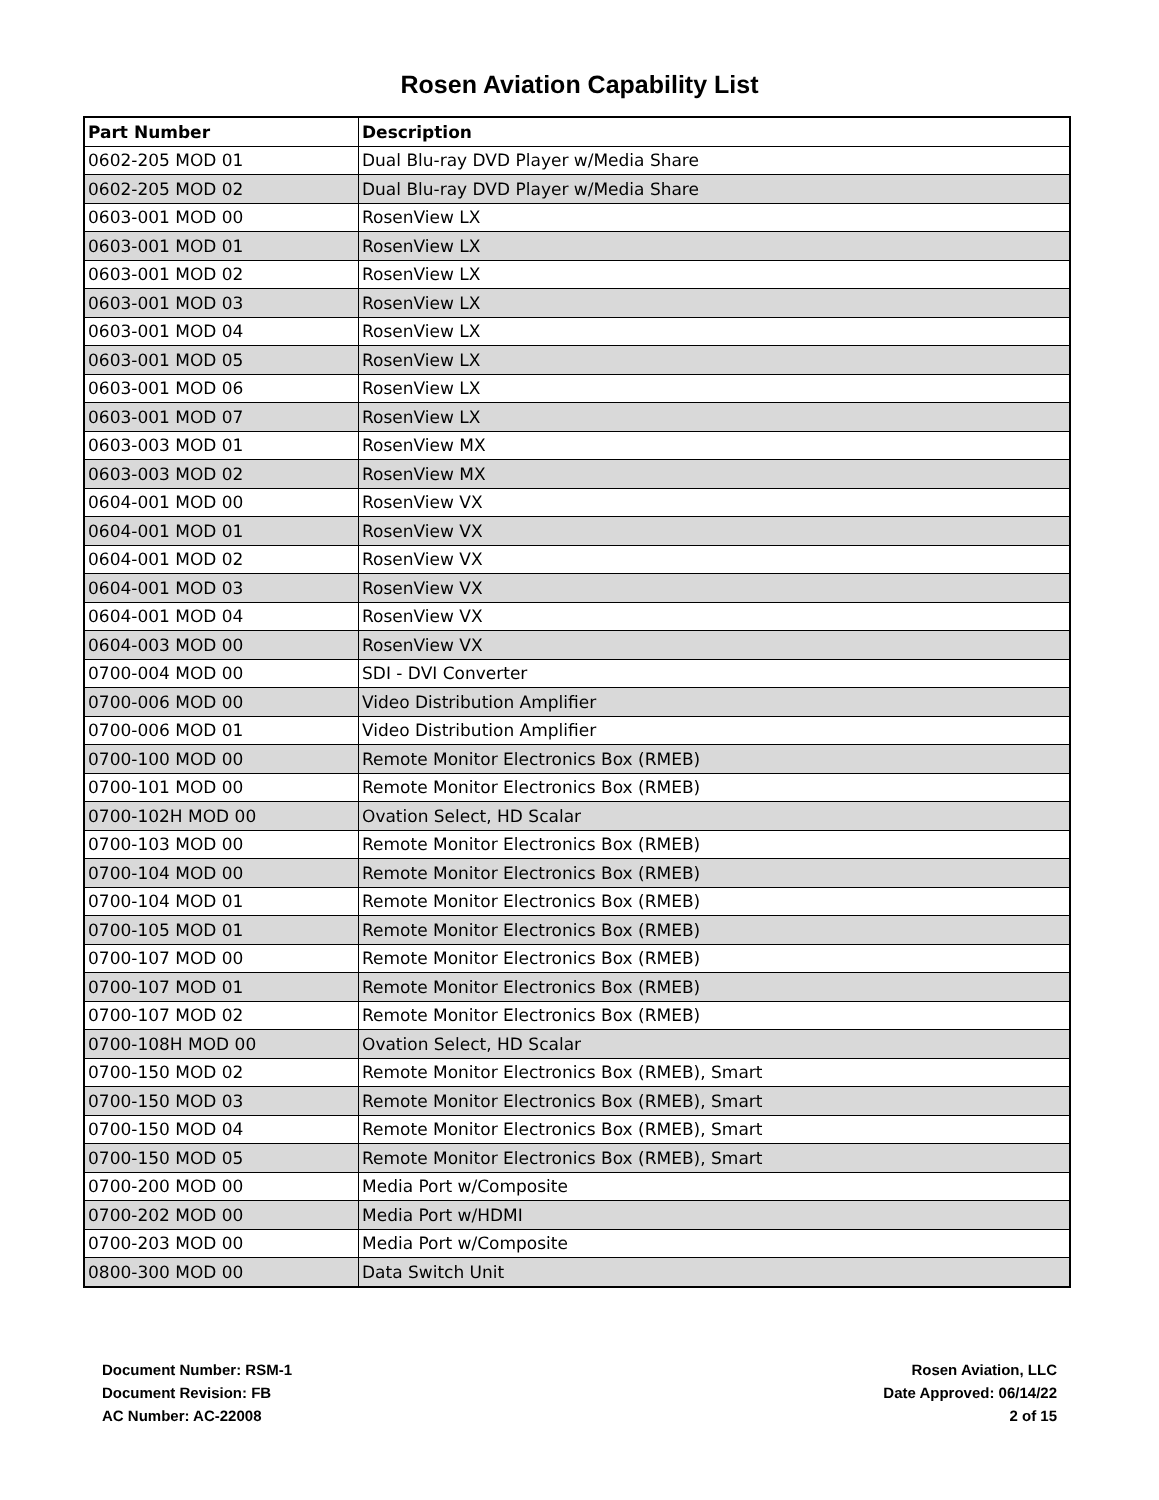Rosen Aviation Capability List
| Part Number | Description |
| --- | --- |
| 0602-205 MOD 01 | Dual Blu-ray DVD Player w/Media Share |
| 0602-205 MOD 02 | Dual Blu-ray DVD Player w/Media Share |
| 0603-001 MOD 00 | RosenView LX |
| 0603-001 MOD 01 | RosenView LX |
| 0603-001 MOD 02 | RosenView LX |
| 0603-001 MOD 03 | RosenView LX |
| 0603-001 MOD 04 | RosenView LX |
| 0603-001 MOD 05 | RosenView LX |
| 0603-001 MOD 06 | RosenView LX |
| 0603-001 MOD 07 | RosenView LX |
| 0603-003 MOD 01 | RosenView MX |
| 0603-003 MOD 02 | RosenView MX |
| 0604-001 MOD 00 | RosenView VX |
| 0604-001 MOD 01 | RosenView VX |
| 0604-001 MOD 02 | RosenView VX |
| 0604-001 MOD 03 | RosenView VX |
| 0604-001 MOD 04 | RosenView VX |
| 0604-003 MOD 00 | RosenView VX |
| 0700-004 MOD 00 | SDI - DVI Converter |
| 0700-006 MOD 00 | Video Distribution Amplifier |
| 0700-006 MOD 01 | Video Distribution Amplifier |
| 0700-100 MOD 00 | Remote Monitor Electronics Box (RMEB) |
| 0700-101 MOD 00 | Remote Monitor Electronics Box (RMEB) |
| 0700-102H MOD 00 | Ovation Select, HD Scalar |
| 0700-103 MOD 00 | Remote Monitor Electronics Box (RMEB) |
| 0700-104 MOD 00 | Remote Monitor Electronics Box (RMEB) |
| 0700-104 MOD 01 | Remote Monitor Electronics Box (RMEB) |
| 0700-105 MOD 01 | Remote Monitor Electronics Box (RMEB) |
| 0700-107 MOD 00 | Remote Monitor Electronics Box (RMEB) |
| 0700-107 MOD 01 | Remote Monitor Electronics Box (RMEB) |
| 0700-107 MOD 02 | Remote Monitor Electronics Box (RMEB) |
| 0700-108H MOD 00 | Ovation Select, HD Scalar |
| 0700-150 MOD 02 | Remote Monitor Electronics Box (RMEB), Smart |
| 0700-150 MOD 03 | Remote Monitor Electronics Box (RMEB), Smart |
| 0700-150 MOD 04 | Remote Monitor Electronics Box (RMEB), Smart |
| 0700-150 MOD 05 | Remote Monitor Electronics Box (RMEB), Smart |
| 0700-200 MOD 00 | Media Port w/Composite |
| 0700-202 MOD 00 | Media Port w/HDMI |
| 0700-203 MOD 00 | Media Port w/Composite |
| 0800-300 MOD 00 | Data Switch Unit |
Document Number: RSM-1
Document Revision: FB
AC Number: AC-22008
Rosen Aviation, LLC
Date Approved: 06/14/22
2 of 15